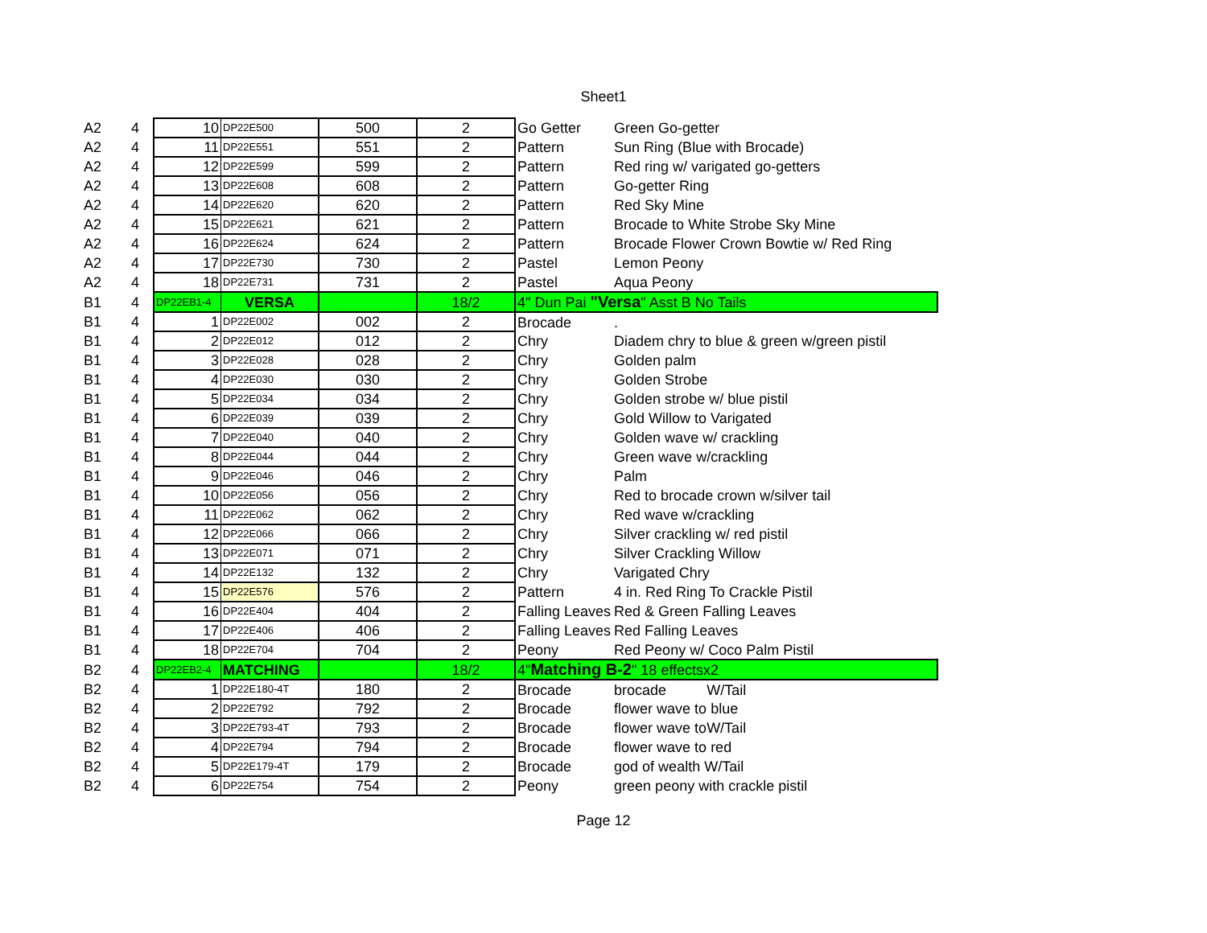Sheet1
| A2 | 4 | 10 | DP22E500 | 500 | 2 | Go Getter | Green Go-getter |
| A2 | 4 | 11 | DP22E551 | 551 | 2 | Pattern | Sun Ring (Blue with Brocade) |
| A2 | 4 | 12 | DP22E599 | 599 | 2 | Pattern | Red ring w/ varigated go-getters |
| A2 | 4 | 13 | DP22E608 | 608 | 2 | Pattern | Go-getter Ring |
| A2 | 4 | 14 | DP22E620 | 620 | 2 | Pattern | Red Sky Mine |
| A2 | 4 | 15 | DP22E621 | 621 | 2 | Pattern | Brocade to White Strobe Sky Mine |
| A2 | 4 | 16 | DP22E624 | 624 | 2 | Pattern | Brocade Flower Crown Bowtie w/ Red Ring |
| A2 | 4 | 17 | DP22E730 | 730 | 2 | Pastel | Lemon Peony |
| A2 | 4 | 18 | DP22E731 | 731 | 2 | Pastel | Aqua Peony |
| B1 | 4 | DP22EB1-4 | VERSA | | 18/2 | 4" Dun Pai "Versa " Asst B No Tails | |
| B1 | 4 | 1 | DP22E002 | 002 | 2 | Brocade | . |
| B1 | 4 | 2 | DP22E012 | 012 | 2 | Chry | Diadem chry to blue & green w/green pistil |
| B1 | 4 | 3 | DP22E028 | 028 | 2 | Chry | Golden palm |
| B1 | 4 | 4 | DP22E030 | 030 | 2 | Chry | Golden Strobe |
| B1 | 4 | 5 | DP22E034 | 034 | 2 | Chry | Golden strobe w/ blue pistil |
| B1 | 4 | 6 | DP22E039 | 039 | 2 | Chry | Gold Willow to Varigated |
| B1 | 4 | 7 | DP22E040 | 040 | 2 | Chry | Golden wave w/ crackling |
| B1 | 4 | 8 | DP22E044 | 044 | 2 | Chry | Green wave w/crackling |
| B1 | 4 | 9 | DP22E046 | 046 | 2 | Chry | Palm |
| B1 | 4 | 10 | DP22E056 | 056 | 2 | Chry | Red to brocade crown w/silver tail |
| B1 | 4 | 11 | DP22E062 | 062 | 2 | Chry | Red wave w/crackling |
| B1 | 4 | 12 | DP22E066 | 066 | 2 | Chry | Silver crackling w/ red pistil |
| B1 | 4 | 13 | DP22E071 | 071 | 2 | Chry | Silver Crackling Willow |
| B1 | 4 | 14 | DP22E132 | 132 | 2 | Chry | Varigated Chry |
| B1 | 4 | 15 | DP22E576 | 576 | 2 | Pattern | 4 in. Red Ring To Crackle Pistil |
| B1 | 4 | 16 | DP22E404 | 404 | 2 | Falling Leaves | Red & Green Falling Leaves |
| B1 | 4 | 17 | DP22E406 | 406 | 2 | Falling Leaves | Red Falling Leaves |
| B1 | 4 | 18 | DP22E704 | 704 | 2 | Peony | Red Peony w/ Coco Palm Pistil |
| B2 | 4 | DP22EB2-4 | MATCHING | | 18/2 | 4" Matching B-2 " 18 effectsx2 | |
| B2 | 4 | 1 | DP22E180-4T | 180 | 2 | Brocade | brocade W/Tail |
| B2 | 4 | 2 | DP22E792 | 792 | 2 | Brocade | flower wave to blue |
| B2 | 4 | 3 | DP22E793-4T | 793 | 2 | Brocade | flower wave toW/Tail |
| B2 | 4 | 4 | DP22E794 | 794 | 2 | Brocade | flower wave to red |
| B2 | 4 | 5 | DP22E179-4T | 179 | 2 | Brocade | god of wealth W/Tail |
| B2 | 4 | 6 | DP22E754 | 754 | 2 | Peony | green peony with crackle pistil |
Page 12